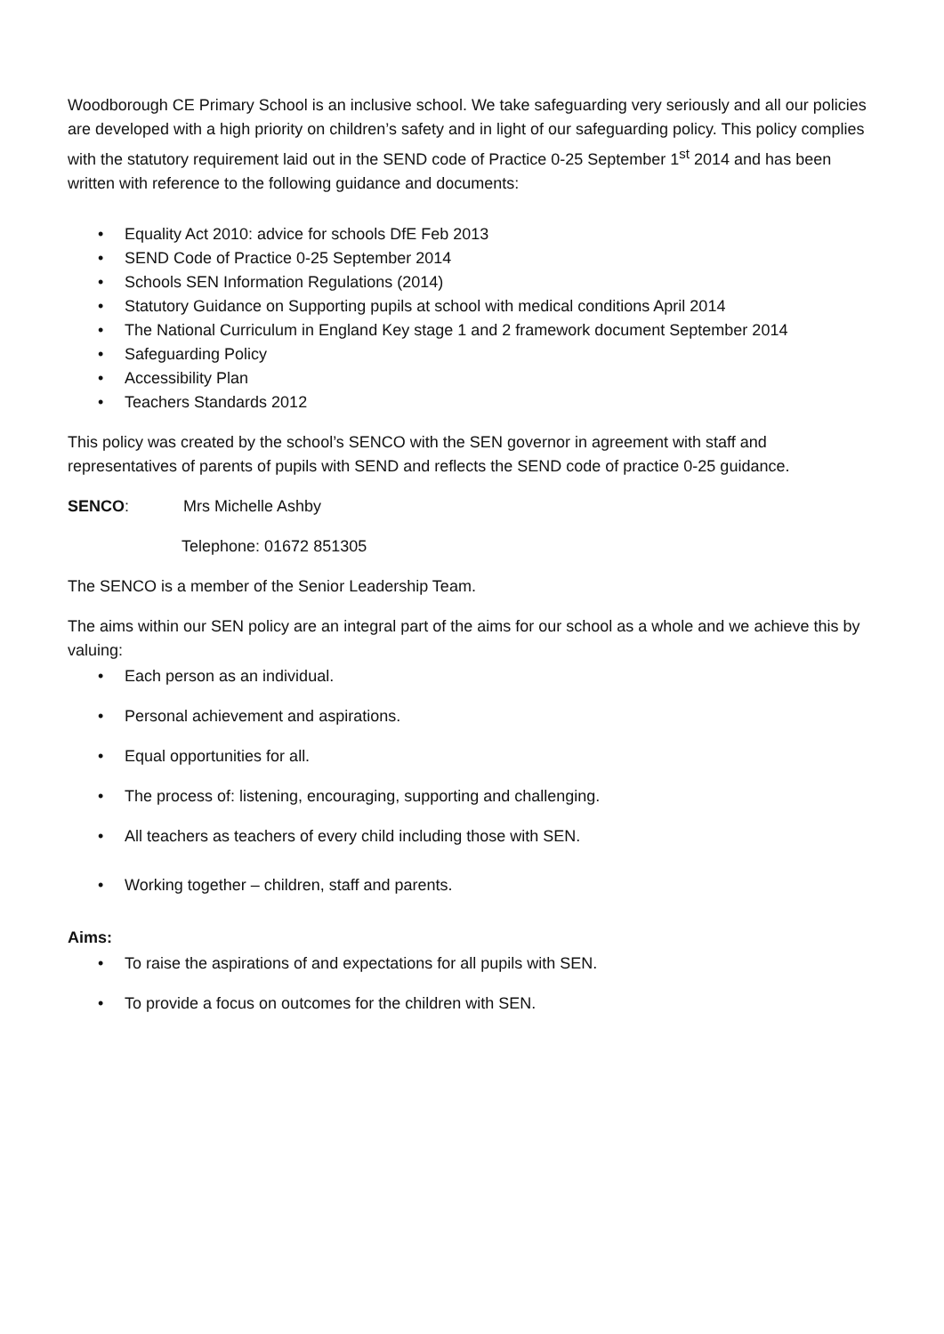Woodborough CE Primary School is an inclusive school. We take safeguarding very seriously and all our policies are developed with a high priority on children’s safety and in light of our safeguarding policy. This policy complies with the statutory requirement laid out in the SEND code of Practice 0-25 September 1<sup>st</sup> 2014 and has been written with reference to the following guidance and documents:
• Equality Act 2010: advice for schools DfE Feb 2013
• SEND Code of Practice 0-25 September 2014
• Schools SEN Information Regulations (2014)
• Statutory Guidance on Supporting pupils at school with medical conditions April 2014
• The National Curriculum in England Key stage 1 and 2 framework document September 2014
• Safeguarding Policy
• Accessibility Plan
• Teachers Standards 2012
This policy was created by the school’s SENCO with the SEN governor in agreement with staff and representatives of parents of pupils with SEND and reflects the SEND code of practice 0-25 guidance.
SENCO: Mrs Michelle Ashby
Telephone: 01672 851305
The SENCO is a member of the Senior Leadership Team.
The aims within our SEN policy are an integral part of the aims for our school as a whole and we achieve this by valuing:
• Each person as an individual.
• Personal achievement and aspirations.
• Equal opportunities for all.
• The process of: listening, encouraging, supporting and challenging.
• All teachers as teachers of every child including those with SEN.
• Working together – children, staff and parents.
Aims:
• To raise the aspirations of and expectations for all pupils with SEN.
• To provide a focus on outcomes for the children with SEN.